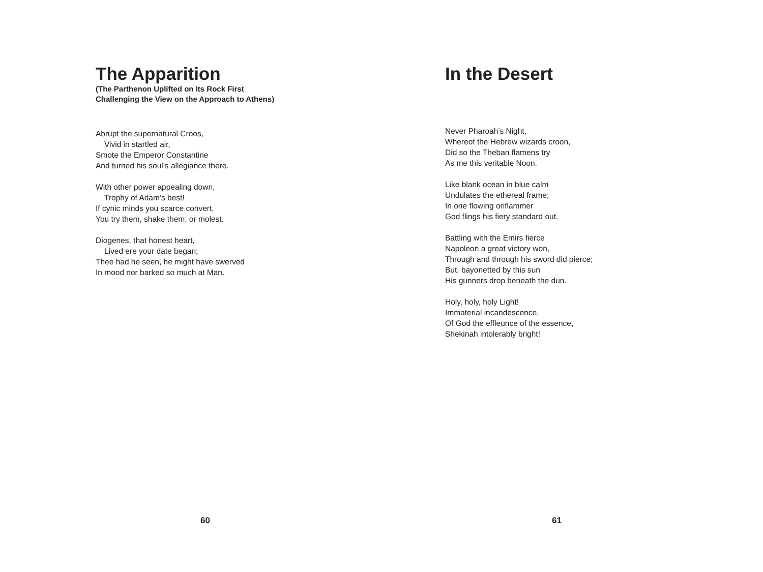The Apparition
(The Parthenon Uplifted on Its Rock First
Challenging the View on the Approach to Athens)
Abrupt the supernatural Croos,
Vivid in startled air,
Smote the Emperor Constantine
And turned his soul’s allegiance there.
With other power appealing down,
Trophy of Adam’s best!
If cynic minds you scarce convert,
You try them, shake them, or molest.
Diogenes, that honest heart,
Lived ere your date began;
Thee had he seen, he might have swerved
In mood nor barked so much at Man.
60
In the Desert
Never Pharoah’s Night,
Whereof the Hebrew wizards croon,
Did so the Theban flamens try
As me this veritable Noon.
Like blank ocean in blue calm
Undulates the ethereal frame;
In one flowing oriflammer
God flings his fiery standard out.
Battling with the Emirs fierce
Napoleon a great victory won,
Through and through his sword did pierce;
But, bayonetted by this sun
His gunners drop beneath the dun.
Holy, holy, holy Light!
Immaterial incandescence,
Of God the effleunce of the essence,
Shekinah intolerably bright!
61